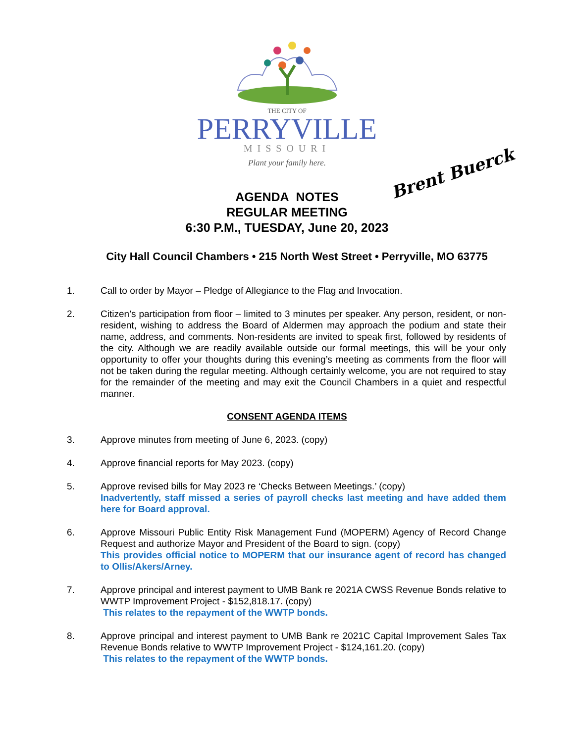THE CITY OF
PERRYVILLE
MISSOURI
Plant your family here.
Brent Buerck
AGENDA NOTES
REGULAR MEETING
6:30 P.M., TUESDAY, June 20, 2023
City Hall Council Chambers • 215 North West Street • Perryville, MO 63775
1. Call to order by Mayor – Pledge of Allegiance to the Flag and Invocation.
2. Citizen’s participation from floor – limited to 3 minutes per speaker. Any person, resident, or non-resident, wishing to address the Board of Aldermen may approach the podium and state their name, address, and comments. Non-residents are invited to speak first, followed by residents of the city. Although we are readily available outside our formal meetings, this will be your only opportunity to offer your thoughts during this evening’s meeting as comments from the floor will not be taken during the regular meeting. Although certainly welcome, you are not required to stay for the remainder of the meeting and may exit the Council Chambers in a quiet and respectful manner.
CONSENT AGENDA ITEMS
3. Approve minutes from meeting of June 6, 2023. (copy)
4. Approve financial reports for May 2023. (copy)
5. Approve revised bills for May 2023 re ‘Checks Between Meetings.’ (copy)
Inadvertently, staff missed a series of payroll checks last meeting and have added them here for Board approval.
6. Approve Missouri Public Entity Risk Management Fund (MOPERM) Agency of Record Change Request and authorize Mayor and President of the Board to sign. (copy)
This provides official notice to MOPERM that our insurance agent of record has changed to Ollis/Akers/Arney.
7. Approve principal and interest payment to UMB Bank re 2021A CWSS Revenue Bonds relative to WWTP Improvement Project - $152,818.17. (copy)
This relates to the repayment of the WWTP bonds.
8. Approve principal and interest payment to UMB Bank re 2021C Capital Improvement Sales Tax Revenue Bonds relative to WWTP Improvement Project - $124,161.20. (copy)
This relates to the repayment of the WWTP bonds.